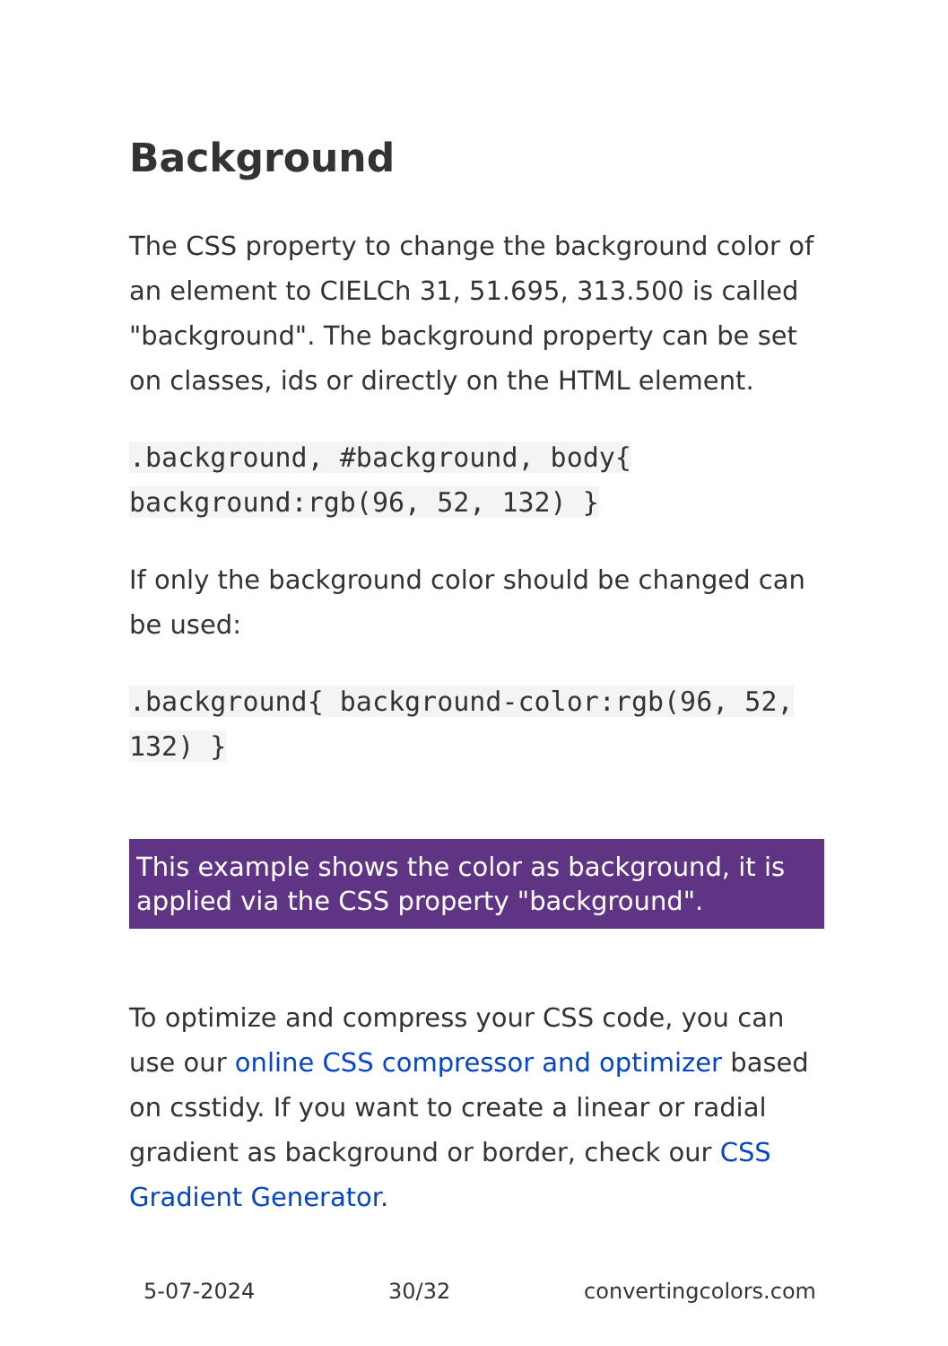Background
The CSS property to change the background color of an element to CIELCh 31, 51.695, 313.500 is called "background". The background property can be set on classes, ids or directly on the HTML element.
.background, #background, body{ background:rgb(96, 52, 132) }
If only the background color should be changed can be used:
.background{ background-color:rgb(96, 52, 132) }
This example shows the color as background, it is applied via the CSS property "background".
To optimize and compress your CSS code, you can use our online CSS compressor and optimizer based on csstidy. If you want to create a linear or radial gradient as background or border, check our CSS Gradient Generator.
5-07-2024 30/32 convertingcolors.com